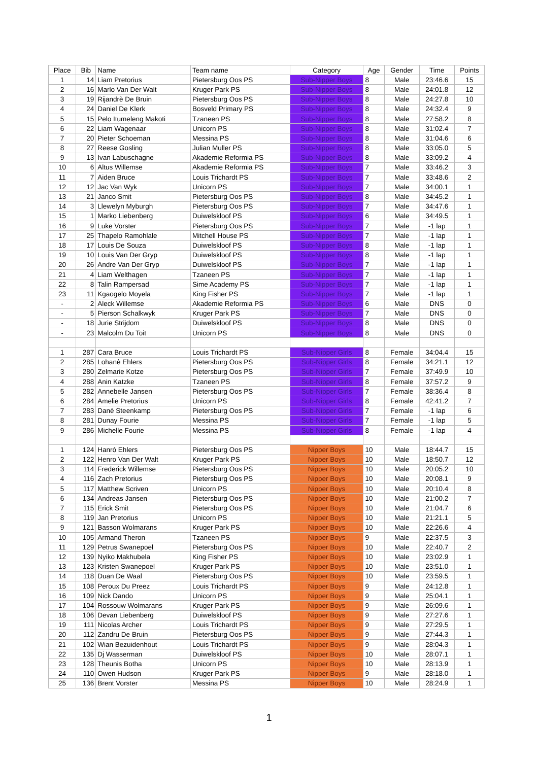| Place | Bib | Name | Team name | Category | Age | Gender | Time | Points |
| --- | --- | --- | --- | --- | --- | --- | --- | --- |
| 1 | 14 | Liam Pretorius | Pietersburg Oos PS | Sub-Nipper Boys | 8 | Male | 23:46.6 | 15 |
| 2 | 16 | Marlo Van Der Walt | Kruger Park PS | Sub-Nipper Boys | 8 | Male | 24:01.8 | 12 |
| 3 | 19 | Rijandrè De Bruin | Pietersburg Oos PS | Sub-Nipper Boys | 8 | Male | 24:27.8 | 10 |
| 4 | 24 | Daniel De Klerk | Bosveld Primary PS | Sub-Nipper Boys | 8 | Male | 24:32.4 | 9 |
| 5 | 15 | Pelo Itumeleng Makoti | Tzaneen PS | Sub-Nipper Boys | 8 | Male | 27:58.2 | 8 |
| 6 | 22 | Liam Wagenaar | Unicorn PS | Sub-Nipper Boys | 8 | Male | 31:02.4 | 7 |
| 7 | 20 | Pieter Schoeman | Messina PS | Sub-Nipper Boys | 8 | Male | 31:04.6 | 6 |
| 8 | 27 | Reese Gosling | Julian Muller PS | Sub-Nipper Boys | 8 | Male | 33:05.0 | 5 |
| 9 | 13 | Ivan Labuschagne | Akademie Reformia PS | Sub-Nipper Boys | 8 | Male | 33:09.2 | 4 |
| 10 | 6 | Altus Willemse | Akademie Reformia PS | Sub-Nipper Boys | 7 | Male | 33:46.2 | 3 |
| 11 | 7 | Aiden Bruce | Louis Trichardt PS | Sub-Nipper Boys | 7 | Male | 33:48.6 | 2 |
| 12 | 12 | Jac Van Wyk | Unicorn PS | Sub-Nipper Boys | 7 | Male | 34:00.1 | 1 |
| 13 | 21 | Janco Smit | Pietersburg Oos PS | Sub-Nipper Boys | 8 | Male | 34:45.2 | 1 |
| 14 | 3 | Llewelyn Myburgh | Pietersburg Oos PS | Sub-Nipper Boys | 7 | Male | 34:47.6 | 1 |
| 15 | 1 | Marko Liebenberg | Duiwelskloof PS | Sub-Nipper Boys | 6 | Male | 34:49.5 | 1 |
| 16 | 9 | Luke Vorster | Pietersburg Oos PS | Sub-Nipper Boys | 7 | Male | -1 lap | 1 |
| 17 | 25 | Thapelo Ramohlale | Mitchell House PS | Sub-Nipper Boys | 7 | Male | -1 lap | 1 |
| 18 | 17 | Louis De Souza | Duiwelskloof PS | Sub-Nipper Boys | 8 | Male | -1 lap | 1 |
| 19 | 10 | Louis Van Der Gryp | Duiwelskloof PS | Sub-Nipper Boys | 8 | Male | -1 lap | 1 |
| 20 | 26 | Andre Van Der Gryp | Duiwelskloof PS | Sub-Nipper Boys | 7 | Male | -1 lap | 1 |
| 21 | 4 | Liam Welthagen | Tzaneen PS | Sub-Nipper Boys | 7 | Male | -1 lap | 1 |
| 22 | 8 | Talin Rampersad | Sime Academy PS | Sub-Nipper Boys | 7 | Male | -1 lap | 1 |
| 23 | 11 | Kgaogelo Moyela | King Fisher PS | Sub-Nipper Boys | 7 | Male | -1 lap | 1 |
| - | 2 | Aleck Willemse | Akademie Reformia PS | Sub-Nipper Boys | 6 | Male | DNS | 0 |
| - | 5 | Pierson Schalkwyk | Kruger Park PS | Sub-Nipper Boys | 7 | Male | DNS | 0 |
| - | 18 | Jurie Strijdom | Duiwelskloof PS | Sub-Nipper Boys | 8 | Male | DNS | 0 |
| - | 23 | Malcolm Du Toit | Unicorn PS | Sub-Nipper Boys | 8 | Male | DNS | 0 |
| 1 | 287 | Cara Bruce | Louis Trichardt PS | Sub-Nipper Girls | 8 | Female | 34:04.4 | 15 |
| 2 | 285 | Lohanè Ehlers | Pietersburg Oos PS | Sub-Nipper Girls | 8 | Female | 34:21.1 | 12 |
| 3 | 280 | Zelmarie Kotze | Pietersburg Oos PS | Sub-Nipper Girls | 7 | Female | 37:49.9 | 10 |
| 4 | 288 | Anin Katzke | Tzaneen PS | Sub-Nipper Girls | 8 | Female | 37:57.2 | 9 |
| 5 | 282 | Annebelle Jansen | Pietersburg Oos PS | Sub-Nipper Girls | 7 | Female | 38:36.4 | 8 |
| 6 | 284 | Amelie Pretorius | Unicorn PS | Sub-Nipper Girls | 8 | Female | 42:41.2 | 7 |
| 7 | 283 | Danè Steenkamp | Pietersburg Oos PS | Sub-Nipper Girls | 7 | Female | -1 lap | 6 |
| 8 | 281 | Dunay Fourie | Messina PS | Sub-Nipper Girls | 7 | Female | -1 lap | 5 |
| 9 | 286 | Michelle Fourie | Messina PS | Sub-Nipper Girls | 8 | Female | -1 lap | 4 |
| 1 | 124 | Hanró Ehlers | Pietersburg Oos PS | Nipper Boys | 10 | Male | 18:44.7 | 15 |
| 2 | 122 | Henro Van Der Walt | Kruger Park PS | Nipper Boys | 10 | Male | 18:50.7 | 12 |
| 3 | 114 | Frederick Willemse | Pietersburg Oos PS | Nipper Boys | 10 | Male | 20:05.2 | 10 |
| 4 | 116 | Zach Pretorius | Pietersburg Oos PS | Nipper Boys | 10 | Male | 20:08.1 | 9 |
| 5 | 117 | Matthew Scriven | Unicorn PS | Nipper Boys | 10 | Male | 20:10.4 | 8 |
| 6 | 134 | Andreas Jansen | Pietersburg Oos PS | Nipper Boys | 10 | Male | 21:00.2 | 7 |
| 7 | 115 | Erick Smit | Pietersburg Oos PS | Nipper Boys | 10 | Male | 21:04.7 | 6 |
| 8 | 119 | Jan Pretorius | Unicorn PS | Nipper Boys | 10 | Male | 21:21.1 | 5 |
| 9 | 121 | Basson Wolmarans | Kruger Park PS | Nipper Boys | 10 | Male | 22:26.6 | 4 |
| 10 | 105 | Armand Theron | Tzaneen PS | Nipper Boys | 9 | Male | 22:37.5 | 3 |
| 11 | 129 | Petrus Swanepoel | Pietersburg Oos PS | Nipper Boys | 10 | Male | 22:40.7 | 2 |
| 12 | 139 | Nyiko Makhubela | King Fisher PS | Nipper Boys | 10 | Male | 23:02.9 | 1 |
| 13 | 123 | Kristen Swanepoel | Kruger Park PS | Nipper Boys | 10 | Male | 23:51.0 | 1 |
| 14 | 118 | Duan De Waal | Pietersburg Oos PS | Nipper Boys | 10 | Male | 23:59.5 | 1 |
| 15 | 108 | Peroux Du Preez | Louis Trichardt PS | Nipper Boys | 9 | Male | 24:12.8 | 1 |
| 16 | 109 | Nick Dando | Unicorn PS | Nipper Boys | 9 | Male | 25:04.1 | 1 |
| 17 | 104 | Rossouw Wolmarans | Kruger Park PS | Nipper Boys | 9 | Male | 26:09.6 | 1 |
| 18 | 106 | Devan Liebenberg | Duiwelskloof PS | Nipper Boys | 9 | Male | 27:27.6 | 1 |
| 19 | 111 | Nicolas Archer | Louis Trichardt PS | Nipper Boys | 9 | Male | 27:29.5 | 1 |
| 20 | 112 | Zandru De Bruin | Pietersburg Oos PS | Nipper Boys | 9 | Male | 27:44.3 | 1 |
| 21 | 102 | Wian Bezuidenhout | Louis Trichardt PS | Nipper Boys | 9 | Male | 28:04.3 | 1 |
| 22 | 135 | Dj Wasserman | Duiwelskloof PS | Nipper Boys | 10 | Male | 28:07.1 | 1 |
| 23 | 128 | Theunis Botha | Unicorn PS | Nipper Boys | 10 | Male | 28:13.9 | 1 |
| 24 | 110 | Owen Hudson | Kruger Park PS | Nipper Boys | 9 | Male | 28:18.0 | 1 |
| 25 | 136 | Brent Vorster | Messina PS | Nipper Boys | 10 | Male | 28:24.9 | 1 |
1